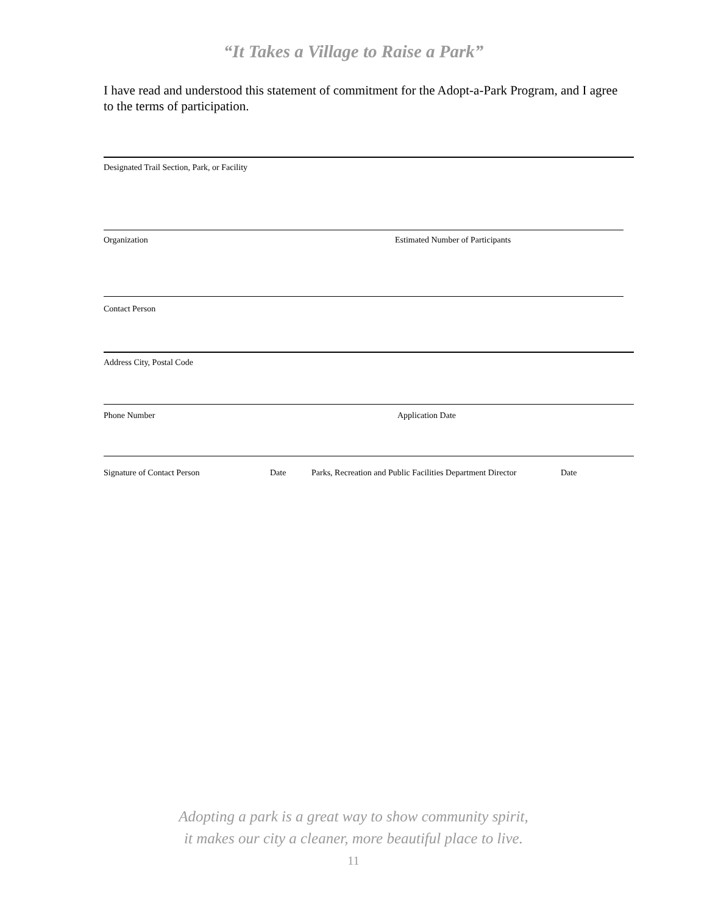“It Takes a Village to Raise a Park”
I have read and understood this statement of commitment for the Adopt-a-Park Program, and I agree to the terms of participation.
Designated Trail Section, Park, or Facility
Organization Estimated Number of Participants
Contact Person
Address City, Postal Code
Phone Number Application Date
Signature of Contact Person Date Parks, Recreation and Public Facilities Department Director Date
Adopting a park is a great way to show community spirit,
it makes our city a cleaner, more beautiful place to live.
11